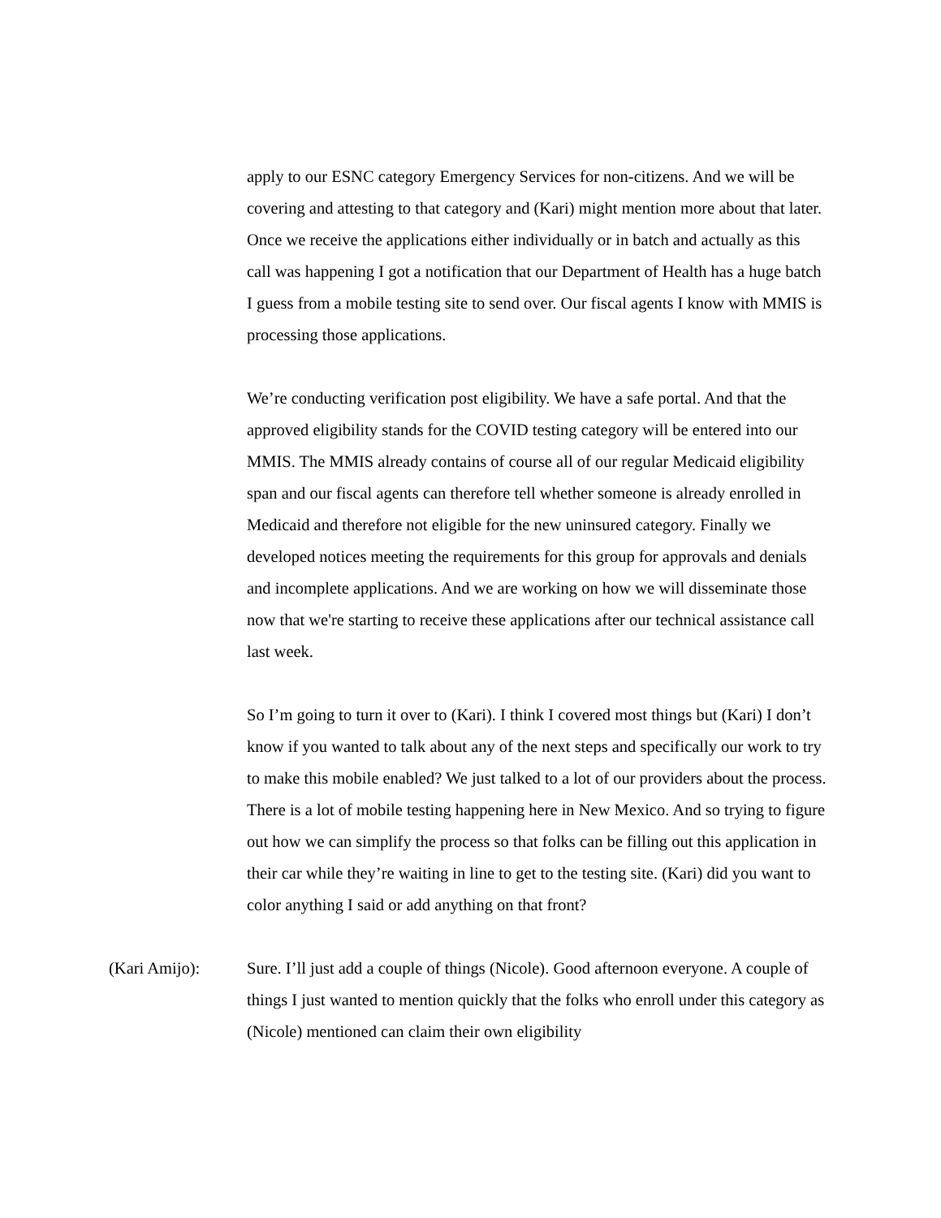apply to our ESNC category Emergency Services for non-citizens. And we will be covering and attesting to that category and (Kari) might mention more about that later. Once we receive the applications either individually or in batch and actually as this call was happening I got a notification that our Department of Health has a huge batch I guess from a mobile testing site to send over. Our fiscal agents I know with MMIS is processing those applications.
We’re conducting verification post eligibility. We have a safe portal. And that the approved eligibility stands for the COVID testing category will be entered into our MMIS. The MMIS already contains of course all of our regular Medicaid eligibility span and our fiscal agents can therefore tell whether someone is already enrolled in Medicaid and therefore not eligible for the new uninsured category. Finally we developed notices meeting the requirements for this group for approvals and denials and incomplete applications. And we are working on how we will disseminate those now that we're starting to receive these applications after our technical assistance call last week.
So I’m going to turn it over to (Kari). I think I covered most things but (Kari) I don’t know if you wanted to talk about any of the next steps and specifically our work to try to make this mobile enabled? We just talked to a lot of our providers about the process. There is a lot of mobile testing happening here in New Mexico. And so trying to figure out how we can simplify the process so that folks can be filling out this application in their car while they’re waiting in line to get to the testing site. (Kari) did you want to color anything I said or add anything on that front?
(Kari Amijo): Sure. I’ll just add a couple of things (Nicole). Good afternoon everyone. A couple of things I just wanted to mention quickly that the folks who enroll under this category as (Nicole) mentioned can claim their own eligibility